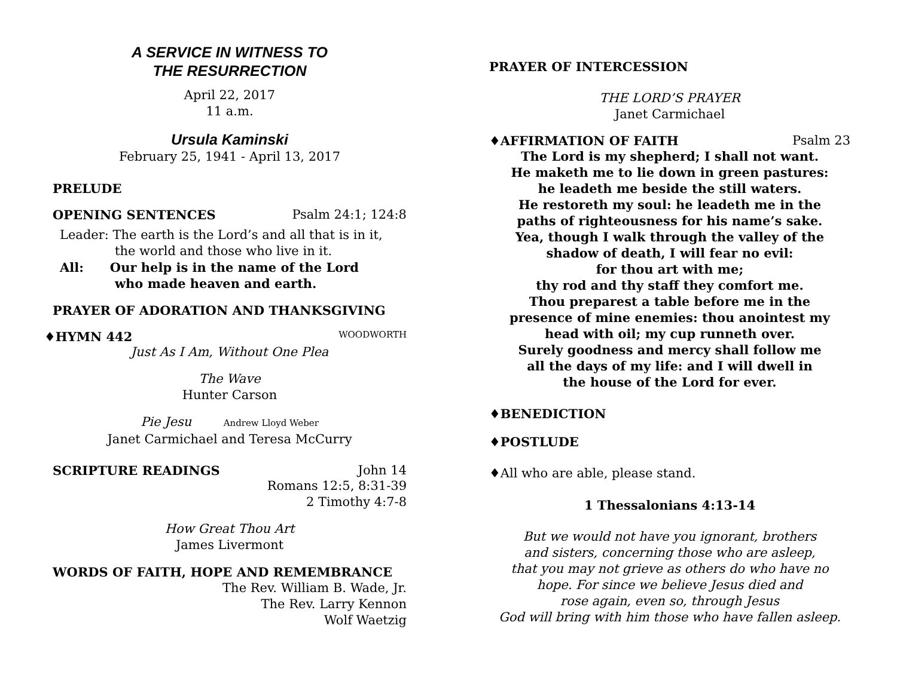A SERVICE IN WITNESS TO
THE RESURRECTION
April 22, 2017
11 a.m.
Ursula Kaminski
February 25, 1941 - April 13, 2017
PRELUDE
OPENING SENTENCES Psalm 24:1; 124:8
Leader: The earth is the Lord’s and all that is in it,
the world and those who live in it.
All: Our help is in the name of the Lord
who made heaven and earth.
PRAYER OF ADORATION AND THANKSGIVING
♦HYMN 442 WOODWORTH
Just As I Am, Without One Plea
The Wave
Hunter Carson
Pie Jesu Andrew Lloyd Weber
Janet Carmichael and Teresa McCurry
SCRIPTURE READINGS John 14
Romans 12:5, 8:31-39
2 Timothy 4:7-8
How Great Thou Art
James Livermont
WORDS OF FAITH, HOPE AND REMEMBRANCE
The Rev. William B. Wade, Jr.
The Rev. Larry Kennon
Wolf Waetzig
PRAYER OF INTERCESSION
THE LORD’S PRAYER
Janet Carmichael
♦AFFIRMATION OF FAITH Psalm 23
The Lord is my shepherd; I shall not want.
He maketh me to lie down in green pastures:
he leadeth me beside the still waters.
He restoreth my soul: he leadeth me in the
paths of righteousness for his name’s sake.
Yea, though I walk through the valley of the
shadow of death, I will fear no evil:
for thou art with me;
thy rod and thy staff they comfort me.
Thou preparest a table before me in the
presence of mine enemies: thou anointest my
head with oil; my cup runneth over.
Surely goodness and mercy shall follow me
all the days of my life: and I will dwell in
the house of the Lord for ever.
♦BENEDICTION
♦POSTLUDE
♦All who are able, please stand.
1 Thessalonians 4:13-14
But we would not have you ignorant, brothers
and sisters, concerning those who are asleep,
that you may not grieve as others do who have no
hope. For since we believe Jesus died and
rose again, even so, through Jesus
God will bring with him those who have fallen asleep.